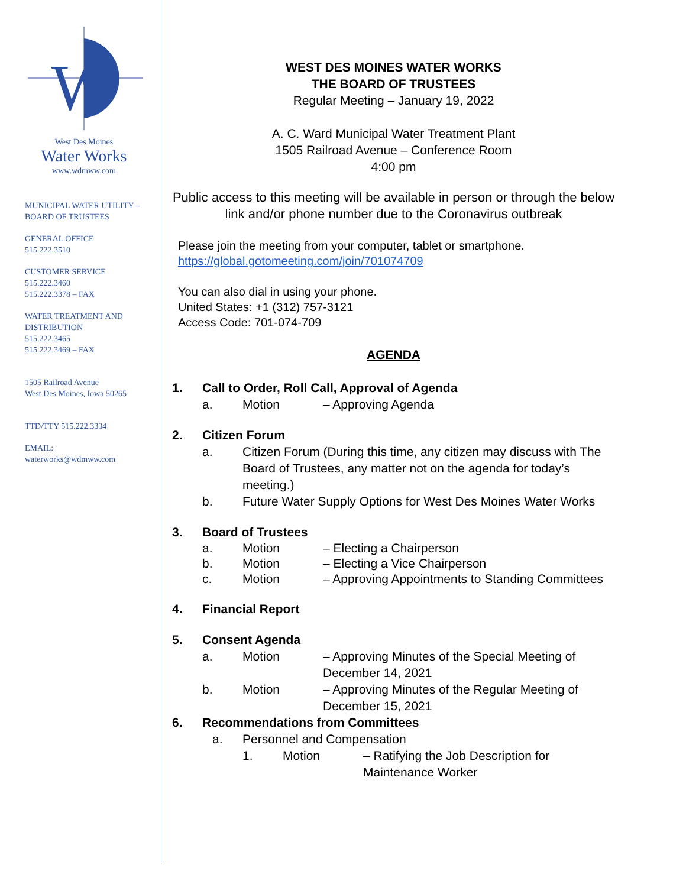W
West Des Moines
Water Works
www.wdmww.com
MUNICIPAL WATER UTILITY –
BOARD OF TRUSTEES
GENERAL OFFICE
515.222.3510
CUSTOMER SERVICE
515.222.3460
515.222.3378 – FAX
WATER TREATMENT AND
DISTRIBUTION
515.222.3465
515.222.3469 – FAX
1505 Railroad Avenue
West Des Moines, Iowa 50265
TTD/TTY 515.222.3334
EMAIL:
waterworks@wdmww.com
WEST DES MOINES WATER WORKS
THE BOARD OF TRUSTEES
Regular Meeting – January 19, 2022
A. C. Ward Municipal Water Treatment Plant
1505 Railroad Avenue – Conference Room
4:00 pm
Public access to this meeting will be available in person or through the below link and/or phone number due to the Coronavirus outbreak
Please join the meeting from your computer, tablet or smartphone.
https://global.gotomeeting.com/join/701074709
You can also dial in using your phone.
United States: +1 (312) 757-3121
Access Code: 701-074-709
AGENDA
1. Call to Order, Roll Call, Approval of Agenda
a. Motion – Approving Agenda
2. Citizen Forum
a. Citizen Forum (During this time, any citizen may discuss with The Board of Trustees, any matter not on the agenda for today’s meeting.)
b. Future Water Supply Options for West Des Moines Water Works
3. Board of Trustees
a. Motion – Electing a Chairperson
b. Motion – Electing a Vice Chairperson
c. Motion – Approving Appointments to Standing Committees
4. Financial Report
5. Consent Agenda
a. Motion – Approving Minutes of the Special Meeting of December 14, 2021
b. Motion – Approving Minutes of the Regular Meeting of December 15, 2021
6. Recommendations from Committees
a. Personnel and Compensation
1. Motion – Ratifying the Job Description for Maintenance Worker